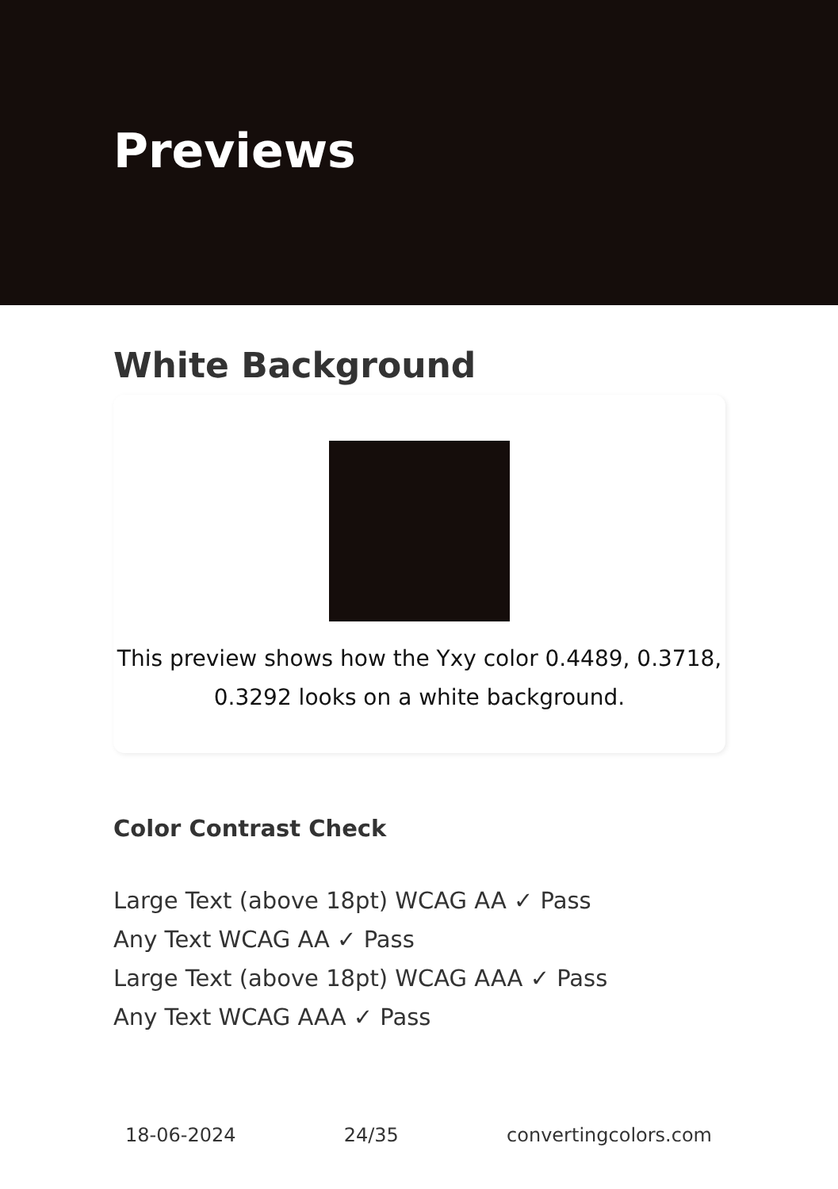Previews
White Background
This preview shows how the Yxy color 0.4489, 0.3718, 0.3292 looks on a white background.
Color Contrast Check
Large Text (above 18pt) WCAG AA ✓ Pass
Any Text WCAG AA ✓ Pass
Large Text (above 18pt) WCAG AAA ✓ Pass
Any Text WCAG AAA ✓ Pass
18-06-2024 24/35 convertingcolors.com